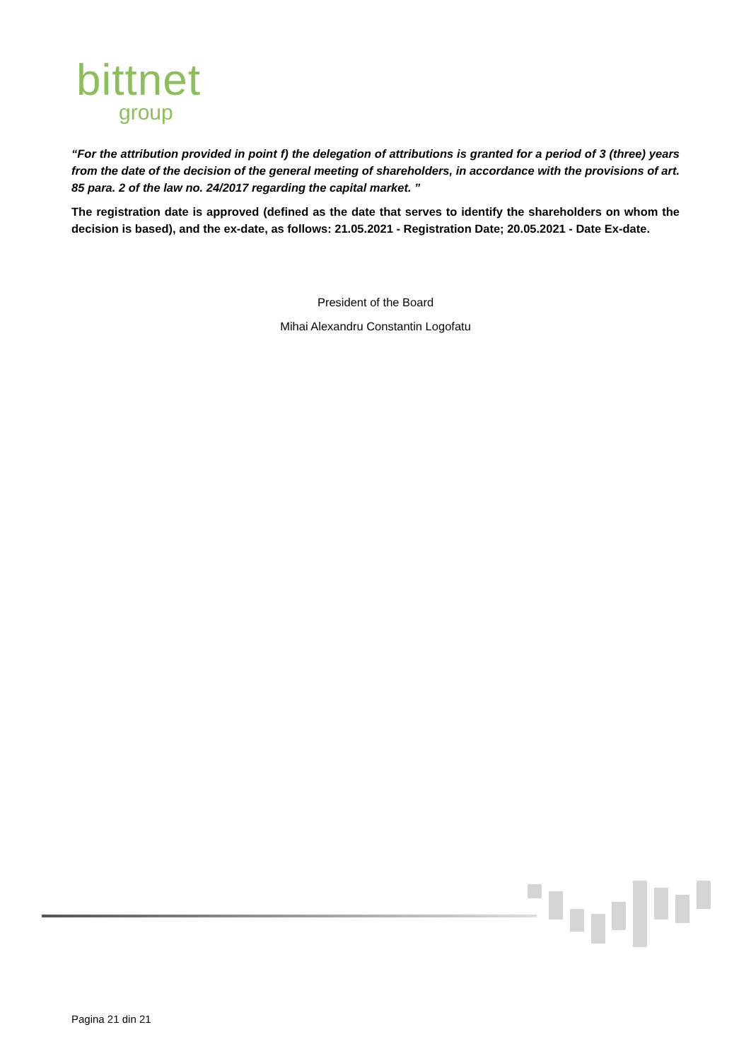bittnet
group
“For the attribution provided in point f) the delegation of attributions is granted for a period of 3 (three) years from the date of the decision of the general meeting of shareholders, in accordance with the provisions of art. 85 para. 2 of the law no. 24/2017 regarding the capital market. ”
The registration date is approved (defined as the date that serves to identify the shareholders on whom the decision is based), and the ex-date, as follows: 21.05.2021 - Registration Date; 20.05.2021 - Date Ex-date.
President of the Board
Mihai Alexandru Constantin Logofatu
Pagina 21 din 21